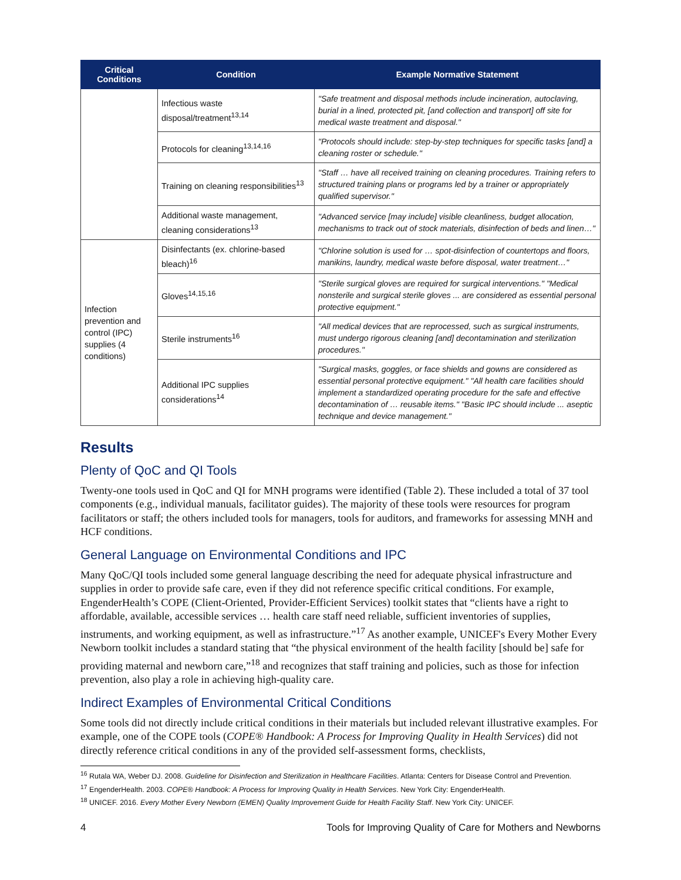| Critical Conditions | Condition | Example Normative Statement |
| --- | --- | --- |
| | Infectious waste disposal/treatment<sup>13,14</sup> | "Safe treatment and disposal methods include incineration, autoclaving, burial in a lined, protected pit, [and collection and transport] off site for medical waste treatment and disposal." |
| | Protocols for cleaning<sup>13,14,16</sup> | "Protocols should include: step-by-step techniques for specific tasks [and] a cleaning roster or schedule." |
| | Training on cleaning responsibilities<sup>13</sup> | "Staff … have all received training on cleaning procedures. Training refers to structured training plans or programs led by a trainer or appropriately qualified supervisor." |
| | Additional waste management, cleaning considerations<sup>13</sup> | "Advanced service [may include] visible cleanliness, budget allocation, mechanisms to track out of stock materials, disinfection of beds and linen…" |
| Infection prevention and control (IPC) supplies (4 conditions) | Disinfectants (ex. chlorine-based bleach)<sup>16</sup> | "Chlorine solution is used for … spot-disinfection of countertops and floors, manikins, laundry, medical waste before disposal, water treatment…" |
| | Gloves<sup>14,15,16</sup> | "Sterile surgical gloves are required for surgical interventions." "Medical nonsterile and surgical sterile gloves ... are considered as essential personal protective equipment." |
| | Sterile instruments<sup>16</sup> | "All medical devices that are reprocessed, such as surgical instruments, must undergo rigorous cleaning [and] decontamination and sterilization procedures." |
| | Additional IPC supplies considerations<sup>14</sup> | "Surgical masks, goggles, or face shields and gowns are considered as essential personal protective equipment." "All health care facilities should implement a standardized operating procedure for the safe and effective decontamination of … reusable items." "Basic IPC should include ... aseptic technique and device management." |
Results
Plenty of QoC and QI Tools
Twenty-one tools used in QoC and QI for MNH programs were identified (Table 2). These included a total of 37 tool components (e.g., individual manuals, facilitator guides). The majority of these tools were resources for program facilitators or staff; the others included tools for managers, tools for auditors, and frameworks for assessing MNH and HCF conditions.
General Language on Environmental Conditions and IPC
Many QoC/QI tools included some general language describing the need for adequate physical infrastructure and supplies in order to provide safe care, even if they did not reference specific critical conditions. For example, EngenderHealth’s COPE (Client-Oriented, Provider-Efficient Services) toolkit states that “clients have a right to affordable, available, accessible services … health care staff need reliable, sufficient inventories of supplies, instruments, and working equipment, as well as infrastructure.”<sup>17</sup> As another example, UNICEF's Every Mother Every Newborn toolkit includes a standard stating that “the physical environment of the health facility [should be] safe for providing maternal and newborn care,”<sup>18</sup> and recognizes that staff training and policies, such as those for infection prevention, also play a role in achieving high-quality care.
Indirect Examples of Environmental Critical Conditions
Some tools did not directly include critical conditions in their materials but included relevant illustrative examples. For example, one of the COPE tools (COPE® Handbook: A Process for Improving Quality in Health Services) did not directly reference critical conditions in any of the provided self-assessment forms, checklists,
<sup>16</sup> Rutala WA, Weber DJ. 2008. Guideline for Disinfection and Sterilization in Healthcare Facilities. Atlanta: Centers for Disease Control and Prevention.
<sup>17</sup> EngenderHealth. 2003. COPE® Handbook: A Process for Improving Quality in Health Services. New York City: EngenderHealth.
<sup>18</sup> UNICEF. 2016. Every Mother Every Newborn (EMEN) Quality Improvement Guide for Health Facility Staff. New York City: UNICEF.
4 Tools for Improving Quality of Care for Mothers and Newborns